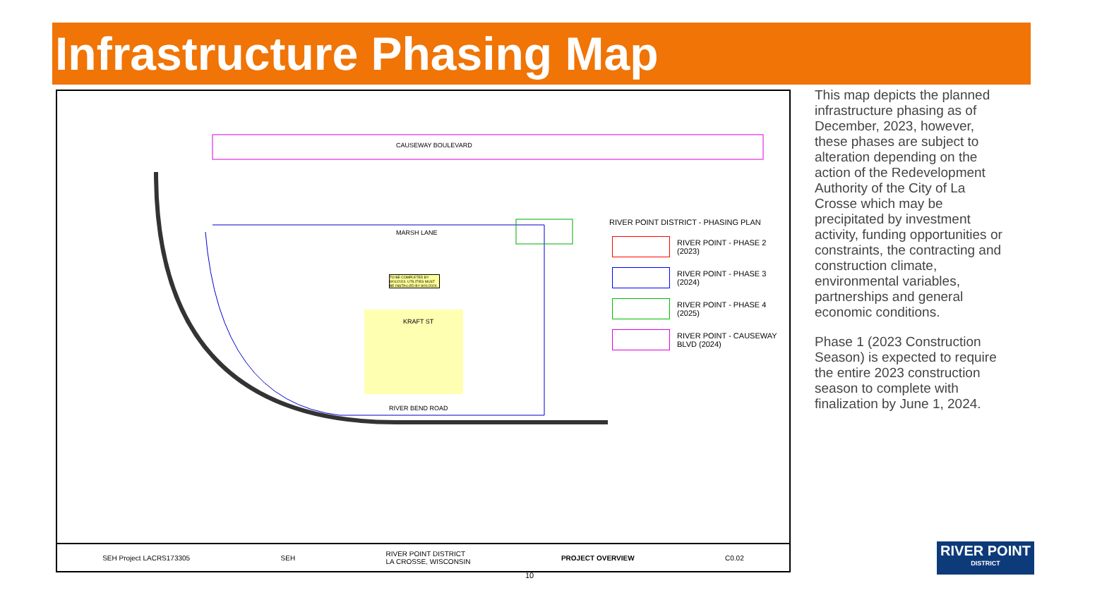Infrastructure Phasing Map
CAUSEWAY BOULEVARD
MARSH LANE
KRAFT ST
RIVER BEND ROAD
TO BE COMPLETED BY 8/01/2024. UTILITIES MUST BE INSTALLED BY 8/01/2024.
RIVER POINT DISTRICT - PHASING PLAN
RIVER POINT - PHASE 2 (2023)
RIVER POINT - PHASE 3 (2024)
RIVER POINT - PHASE 4 (2025)
RIVER POINT - CAUSEWAY BLVD (2024)
SEH Project LACRS173305 SEH RIVER POINT DISTRICT
LA CROSSE, WISCONSIN PROJECT OVERVIEW C0.02
This map depicts the planned infrastructure phasing as of December, 2023, however, these phases are subject to alteration depending on the action of the Redevelopment Authority of the City of La Crosse which may be precipitated by investment activity, funding opportunities or constraints, the contracting and construction climate, environmental variables, partnerships and general economic conditions.
Phase 1 (2023 Construction Season) is expected to require the entire 2023 construction season to complete with finalization by June 1, 2024.
10
RIVER POINT
DISTRICT